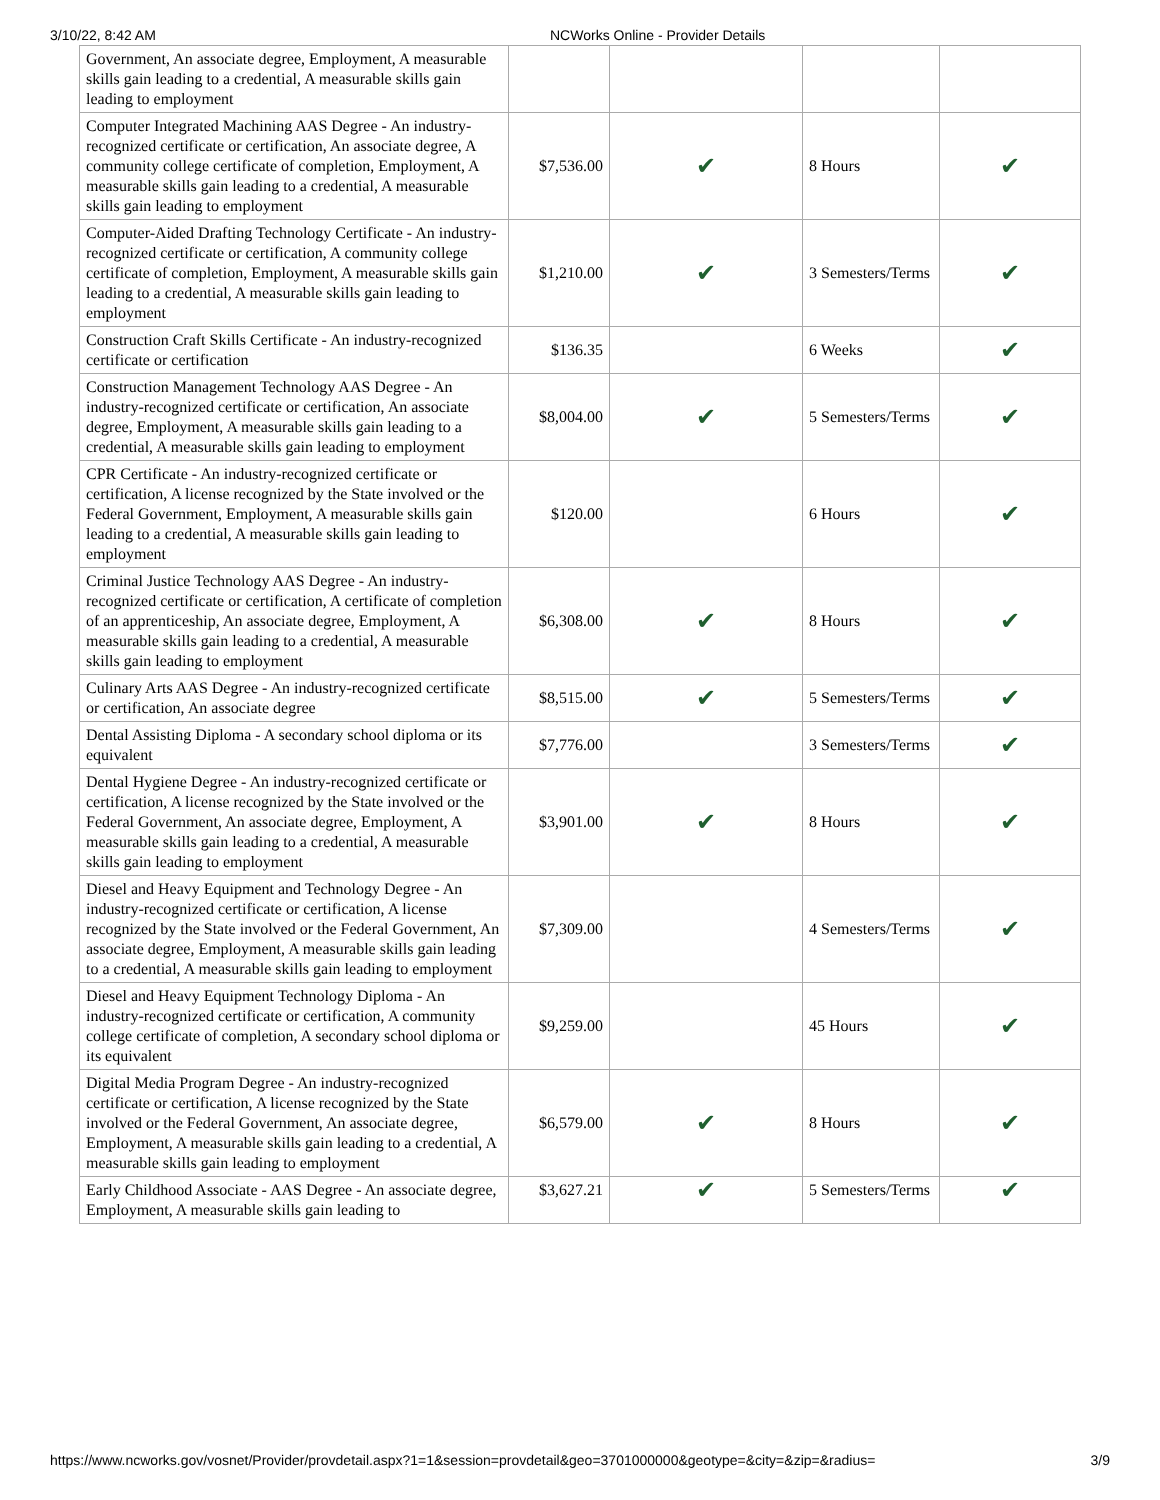3/10/22, 8:42 AM NCWorks Online - Provider Details
| Government, An associate degree, Employment, A measurable skills gain leading to a credential, A measurable skills gain leading to employment | | | | |
| Computer Integrated Machining AAS Degree - An industry-recognized certificate or certification, An associate degree, A community college certificate of completion, Employment, A measurable skills gain leading to a credential, A measurable skills gain leading to employment | $7,536.00 | ✔ | 8 Hours | ✔ |
| Computer-Aided Drafting Technology Certificate - An industry-recognized certificate or certification, A community college certificate of completion, Employment, A measurable skills gain leading to a credential, A measurable skills gain leading to employment | $1,210.00 | ✔ | 3 Semesters/Terms | ✔ |
| Construction Craft Skills Certificate - An industry-recognized certificate or certification | $136.35 | | 6 Weeks | ✔ |
| Construction Management Technology AAS Degree - An industry-recognized certificate or certification, An associate degree, Employment, A measurable skills gain leading to a credential, A measurable skills gain leading to employment | $8,004.00 | ✔ | 5 Semesters/Terms | ✔ |
| CPR Certificate - An industry-recognized certificate or certification, A license recognized by the State involved or the Federal Government, Employment, A measurable skills gain leading to a credential, A measurable skills gain leading to employment | $120.00 | | 6 Hours | ✔ |
| Criminal Justice Technology AAS Degree - An industry-recognized certificate or certification, A certificate of completion of an apprenticeship, An associate degree, Employment, A measurable skills gain leading to a credential, A measurable skills gain leading to employment | $6,308.00 | ✔ | 8 Hours | ✔ |
| Culinary Arts AAS Degree - An industry-recognized certificate or certification, An associate degree | $8,515.00 | ✔ | 5 Semesters/Terms | ✔ |
| Dental Assisting Diploma - A secondary school diploma or its equivalent | $7,776.00 | | 3 Semesters/Terms | ✔ |
| Dental Hygiene Degree - An industry-recognized certificate or certification, A license recognized by the State involved or the Federal Government, An associate degree, Employment, A measurable skills gain leading to a credential, A measurable skills gain leading to employment | $3,901.00 | ✔ | 8 Hours | ✔ |
| Diesel and Heavy Equipment and Technology Degree - An industry-recognized certificate or certification, A license recognized by the State involved or the Federal Government, An associate degree, Employment, A measurable skills gain leading to a credential, A measurable skills gain leading to employment | $7,309.00 | | 4 Semesters/Terms | ✔ |
| Diesel and Heavy Equipment Technology Diploma - An industry-recognized certificate or certification, A community college certificate of completion, A secondary school diploma or its equivalent | $9,259.00 | | 45 Hours | ✔ |
| Digital Media Program Degree - An industry-recognized certificate or certification, A license recognized by the State involved or the Federal Government, An associate degree, Employment, A measurable skills gain leading to a credential, A measurable skills gain leading to employment | $6,579.00 | ✔ | 8 Hours | ✔ |
| Early Childhood Associate - AAS Degree - An associate degree, Employment, A measurable skills gain leading to | $3,627.21 | ✔ | 5 Semesters/Terms | ✔ |
https://www.ncworks.gov/vosnet/Provider/provdetail.aspx?1=1&session=provdetail&geo=3701000000&geotype=&city=&zip=&radius= 3/9